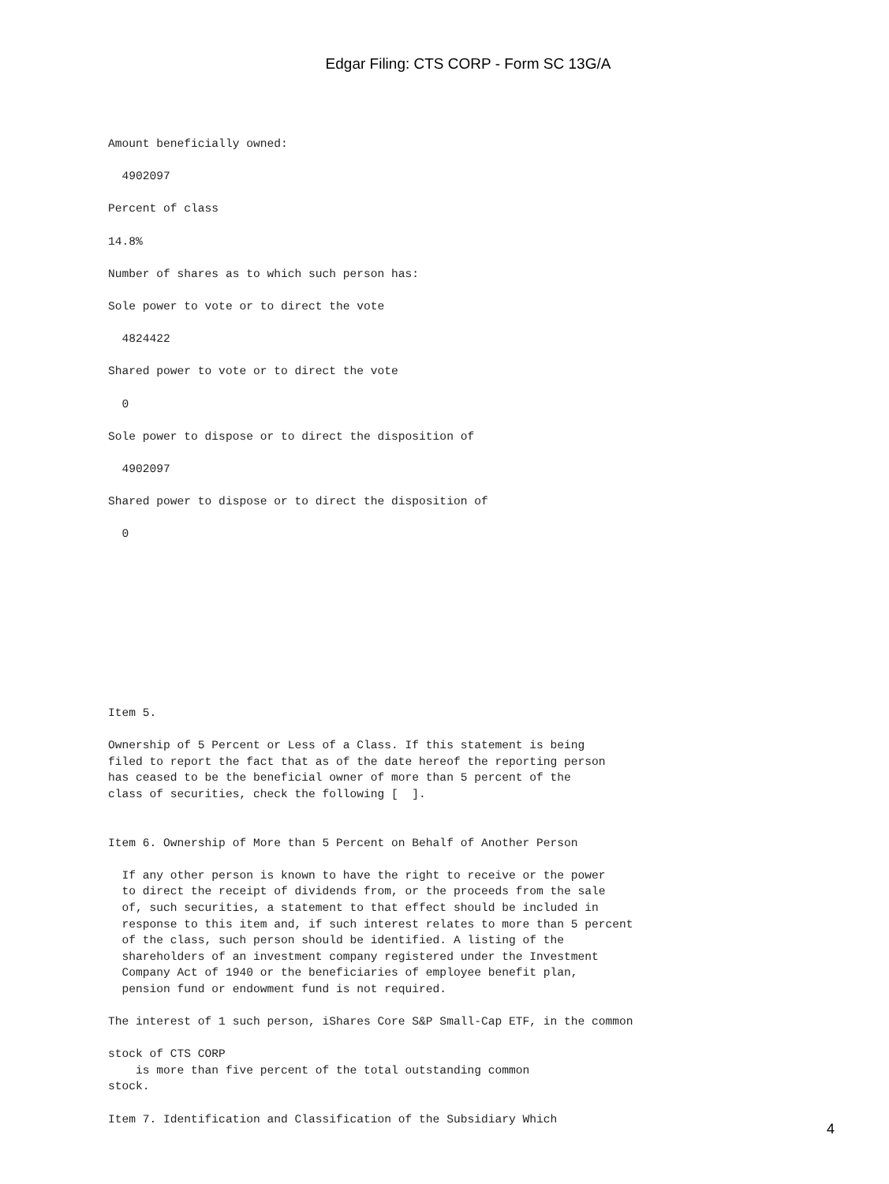Edgar Filing: CTS CORP - Form SC 13G/A
Amount beneficially owned:

  4902097

Percent of class

14.8%

Number of shares as to which such person has:

Sole power to vote or to direct the vote

  4824422

Shared power to vote or to direct the vote

  0

Sole power to dispose or to direct the disposition of

  4902097

Shared power to dispose or to direct the disposition of

  0










Item 5.

Ownership of 5 Percent or Less of a Class. If this statement is being
filed to report the fact that as of the date hereof the reporting person
has ceased to be the beneficial owner of more than 5 percent of the
class of securities, check the following [  ].


Item 6. Ownership of More than 5 Percent on Behalf of Another Person

  If any other person is known to have the right to receive or the power
  to direct the receipt of dividends from, or the proceeds from the sale
  of, such securities, a statement to that effect should be included in
  response to this item and, if such interest relates to more than 5 percent
  of the class, such person should be identified. A listing of the
  shareholders of an investment company registered under the Investment
  Company Act of 1940 or the beneficiaries of employee benefit plan,
  pension fund or endowment fund is not required.

The interest of 1 such person, iShares Core S&P Small-Cap ETF, in the common

stock of CTS CORP
    is more than five percent of the total outstanding common
stock.

Item 7. Identification and Classification of the Subsidiary Which
4